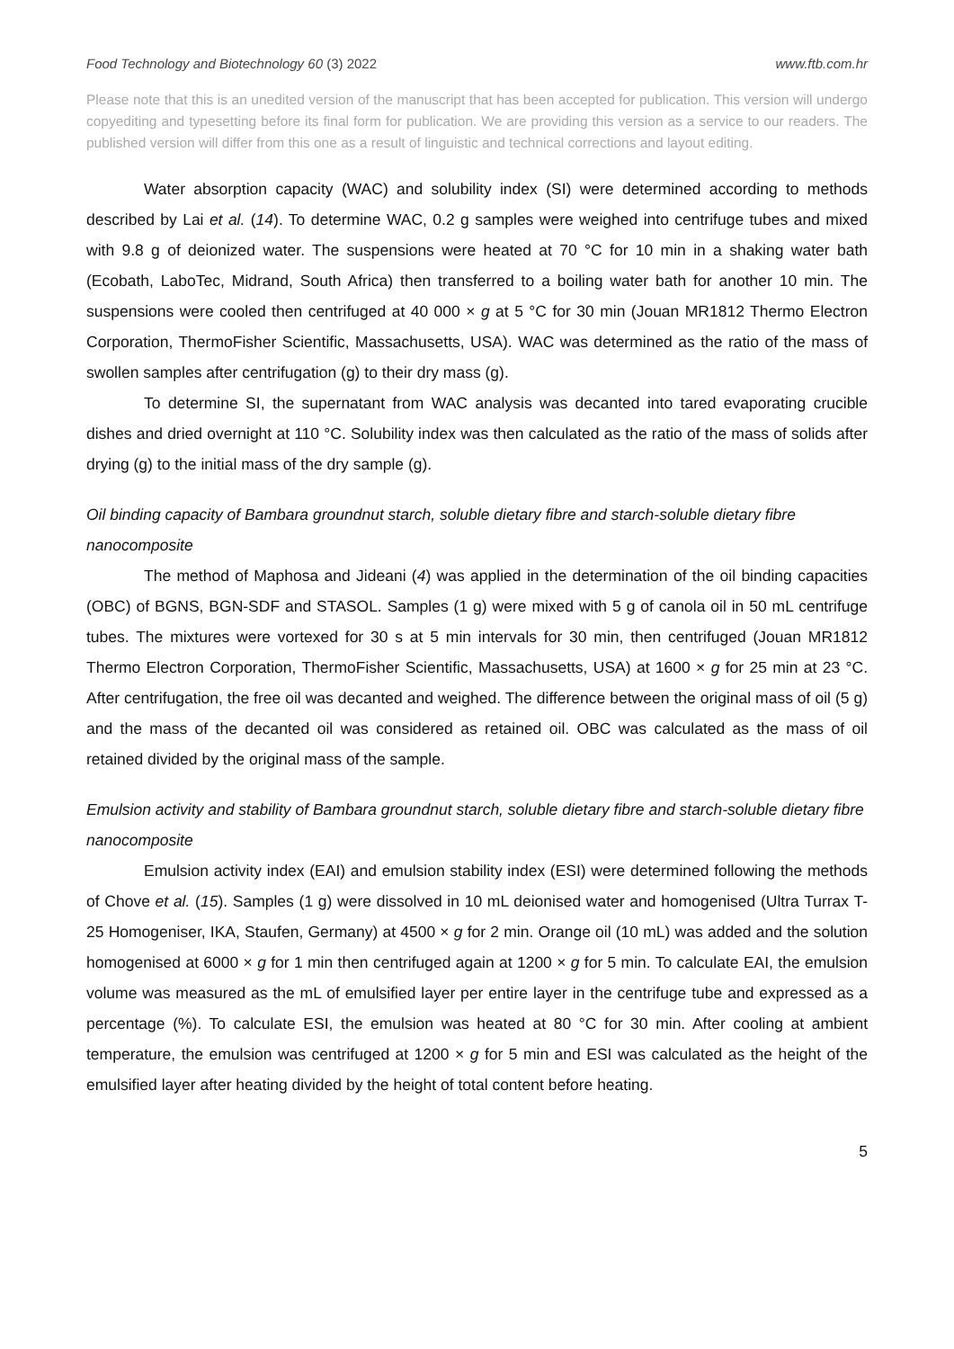Food Technology and Biotechnology 60 (3) 2022 www.ftb.com.hr
Please note that this is an unedited version of the manuscript that has been accepted for publication. This version will undergo copyediting and typesetting before its final form for publication. We are providing this version as a service to our readers. The published version will differ from this one as a result of linguistic and technical corrections and layout editing.
Water absorption capacity (WAC) and solubility index (SI) were determined according to methods described by Lai et al. (14). To determine WAC, 0.2 g samples were weighed into centrifuge tubes and mixed with 9.8 g of deionized water. The suspensions were heated at 70 °C for 10 min in a shaking water bath (Ecobath, LaboTec, Midrand, South Africa) then transferred to a boiling water bath for another 10 min. The suspensions were cooled then centrifuged at 40 000 × g at 5 °C for 30 min (Jouan MR1812 Thermo Electron Corporation, ThermoFisher Scientific, Massachusetts, USA). WAC was determined as the ratio of the mass of swollen samples after centrifugation (g) to their dry mass (g).
To determine SI, the supernatant from WAC analysis was decanted into tared evaporating crucible dishes and dried overnight at 110 °C. Solubility index was then calculated as the ratio of the mass of solids after drying (g) to the initial mass of the dry sample (g).
Oil binding capacity of Bambara groundnut starch, soluble dietary fibre and starch-soluble dietary fibre nanocomposite
The method of Maphosa and Jideani (4) was applied in the determination of the oil binding capacities (OBC) of BGNS, BGN-SDF and STASOL. Samples (1 g) were mixed with 5 g of canola oil in 50 mL centrifuge tubes. The mixtures were vortexed for 30 s at 5 min intervals for 30 min, then centrifuged (Jouan MR1812 Thermo Electron Corporation, ThermoFisher Scientific, Massachusetts, USA) at 1600 × g for 25 min at 23 °C. After centrifugation, the free oil was decanted and weighed. The difference between the original mass of oil (5 g) and the mass of the decanted oil was considered as retained oil. OBC was calculated as the mass of oil retained divided by the original mass of the sample.
Emulsion activity and stability of Bambara groundnut starch, soluble dietary fibre and starch-soluble dietary fibre nanocomposite
Emulsion activity index (EAI) and emulsion stability index (ESI) were determined following the methods of Chove et al. (15). Samples (1 g) were dissolved in 10 mL deionised water and homogenised (Ultra Turrax T-25 Homogeniser, IKA, Staufen, Germany) at 4500 × g for 2 min. Orange oil (10 mL) was added and the solution homogenised at 6000 × g for 1 min then centrifuged again at 1200 × g for 5 min. To calculate EAI, the emulsion volume was measured as the mL of emulsified layer per entire layer in the centrifuge tube and expressed as a percentage (%). To calculate ESI, the emulsion was heated at 80 °C for 30 min. After cooling at ambient temperature, the emulsion was centrifuged at 1200 × g for 5 min and ESI was calculated as the height of the emulsified layer after heating divided by the height of total content before heating.
5